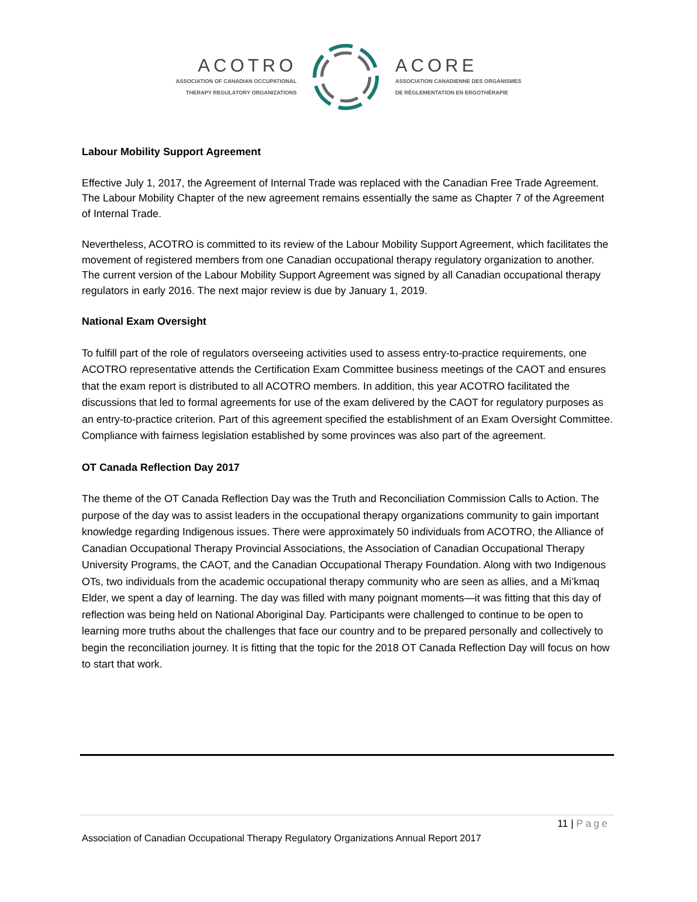ACOTRO
ASSOCIATION OF CANADIAN OCCUPATIONAL
THERAPY REGULATORY ORGANIZATIONS
ACORE
ASSOCIATION CANADIENNE DES ORGANISMES
DE RÉGLEMENTATION EN ERGOTHÉRAPIE
Labour Mobility Support Agreement
Effective July 1, 2017, the Agreement of Internal Trade was replaced with the Canadian Free Trade Agreement. The Labour Mobility Chapter of the new agreement remains essentially the same as Chapter 7 of the Agreement of Internal Trade.
Nevertheless, ACOTRO is committed to its review of the Labour Mobility Support Agreement, which facilitates the movement of registered members from one Canadian occupational therapy regulatory organization to another. The current version of the Labour Mobility Support Agreement was signed by all Canadian occupational therapy regulators in early 2016. The next major review is due by January 1, 2019.
National Exam Oversight
To fulfill part of the role of regulators overseeing activities used to assess entry-to-practice requirements, one ACOTRO representative attends the Certification Exam Committee business meetings of the CAOT and ensures that the exam report is distributed to all ACOTRO members. In addition, this year ACOTRO facilitated the discussions that led to formal agreements for use of the exam delivered by the CAOT for regulatory purposes as an entry-to-practice criterion. Part of this agreement specified the establishment of an Exam Oversight Committee. Compliance with fairness legislation established by some provinces was also part of the agreement.
OT Canada Reflection Day 2017
The theme of the OT Canada Reflection Day was the Truth and Reconciliation Commission Calls to Action. The purpose of the day was to assist leaders in the occupational therapy organizations community to gain important knowledge regarding Indigenous issues. There were approximately 50 individuals from ACOTRO, the Alliance of Canadian Occupational Therapy Provincial Associations, the Association of Canadian Occupational Therapy University Programs, the CAOT, and the Canadian Occupational Therapy Foundation. Along with two Indigenous OTs, two individuals from the academic occupational therapy community who are seen as allies, and a Mi’kmaq Elder, we spent a day of learning. The day was filled with many poignant moments—it was fitting that this day of reflection was being held on National Aboriginal Day. Participants were challenged to continue to be open to learning more truths about the challenges that face our country and to be prepared personally and collectively to begin the reconciliation journey. It is fitting that the topic for the 2018 OT Canada Reflection Day will focus on how to start that work.
11 | Page
Association of Canadian Occupational Therapy Regulatory Organizations Annual Report 2017